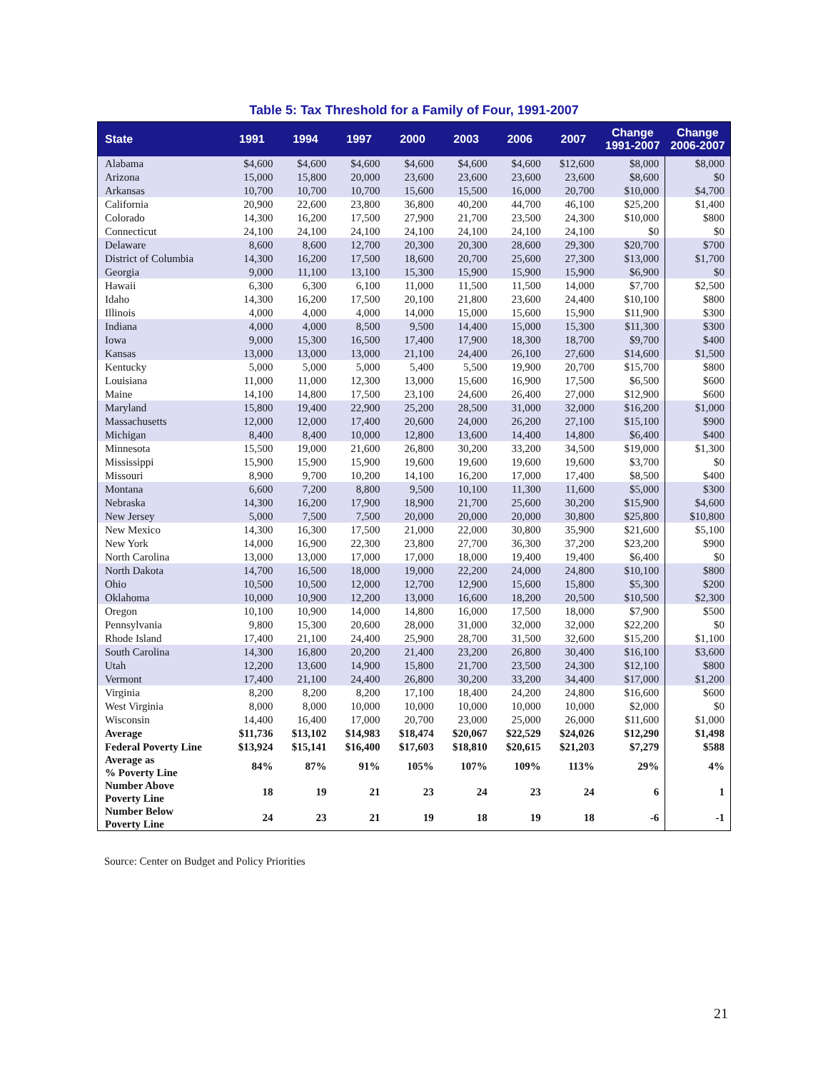Table 5: Tax Threshold for a Family of Four, 1991-2007
| State | 1991 | 1994 | 1997 | 2000 | 2003 | 2006 | 2007 | Change 1991-2007 | Change 2006-2007 |
| --- | --- | --- | --- | --- | --- | --- | --- | --- | --- |
| Alabama | $4,600 | $4,600 | $4,600 | $4,600 | $4,600 | $4,600 | $12,600 | $8,000 | $8,000 |
| Arizona | 15,000 | 15,800 | 20,000 | 23,600 | 23,600 | 23,600 | 23,600 | $8,600 | $0 |
| Arkansas | 10,700 | 10,700 | 10,700 | 15,600 | 15,500 | 16,000 | 20,700 | $10,000 | $4,700 |
| California | 20,900 | 22,600 | 23,800 | 36,800 | 40,200 | 44,700 | 46,100 | $25,200 | $1,400 |
| Colorado | 14,300 | 16,200 | 17,500 | 27,900 | 21,700 | 23,500 | 24,300 | $10,000 | $800 |
| Connecticut | 24,100 | 24,100 | 24,100 | 24,100 | 24,100 | 24,100 | 24,100 | $0 | $0 |
| Delaware | 8,600 | 8,600 | 12,700 | 20,300 | 20,300 | 28,600 | 29,300 | $20,700 | $700 |
| District of Columbia | 14,300 | 16,200 | 17,500 | 18,600 | 20,700 | 25,600 | 27,300 | $13,000 | $1,700 |
| Georgia | 9,000 | 11,100 | 13,100 | 15,300 | 15,900 | 15,900 | 15,900 | $6,900 | $0 |
| Hawaii | 6,300 | 6,300 | 6,100 | 11,000 | 11,500 | 11,500 | 14,000 | $7,700 | $2,500 |
| Idaho | 14,300 | 16,200 | 17,500 | 20,100 | 21,800 | 23,600 | 24,400 | $10,100 | $800 |
| Illinois | 4,000 | 4,000 | 4,000 | 14,000 | 15,000 | 15,600 | 15,900 | $11,900 | $300 |
| Indiana | 4,000 | 4,000 | 8,500 | 9,500 | 14,400 | 15,000 | 15,300 | $11,300 | $300 |
| Iowa | 9,000 | 15,300 | 16,500 | 17,400 | 17,900 | 18,300 | 18,700 | $9,700 | $400 |
| Kansas | 13,000 | 13,000 | 13,000 | 21,100 | 24,400 | 26,100 | 27,600 | $14,600 | $1,500 |
| Kentucky | 5,000 | 5,000 | 5,000 | 5,400 | 5,500 | 19,900 | 20,700 | $15,700 | $800 |
| Louisiana | 11,000 | 11,000 | 12,300 | 13,000 | 15,600 | 16,900 | 17,500 | $6,500 | $600 |
| Maine | 14,100 | 14,800 | 17,500 | 23,100 | 24,600 | 26,400 | 27,000 | $12,900 | $600 |
| Maryland | 15,800 | 19,400 | 22,900 | 25,200 | 28,500 | 31,000 | 32,000 | $16,200 | $1,000 |
| Massachusetts | 12,000 | 12,000 | 17,400 | 20,600 | 24,000 | 26,200 | 27,100 | $15,100 | $900 |
| Michigan | 8,400 | 8,400 | 10,000 | 12,800 | 13,600 | 14,400 | 14,800 | $6,400 | $400 |
| Minnesota | 15,500 | 19,000 | 21,600 | 26,800 | 30,200 | 33,200 | 34,500 | $19,000 | $1,300 |
| Mississippi | 15,900 | 15,900 | 15,900 | 19,600 | 19,600 | 19,600 | 19,600 | $3,700 | $0 |
| Missouri | 8,900 | 9,700 | 10,200 | 14,100 | 16,200 | 17,000 | 17,400 | $8,500 | $400 |
| Montana | 6,600 | 7,200 | 8,800 | 9,500 | 10,100 | 11,300 | 11,600 | $5,000 | $300 |
| Nebraska | 14,300 | 16,200 | 17,900 | 18,900 | 21,700 | 25,600 | 30,200 | $15,900 | $4,600 |
| New Jersey | 5,000 | 7,500 | 7,500 | 20,000 | 20,000 | 20,000 | 30,800 | $25,800 | $10,800 |
| New Mexico | 14,300 | 16,300 | 17,500 | 21,000 | 22,000 | 30,800 | 35,900 | $21,600 | $5,100 |
| New York | 14,000 | 16,900 | 22,300 | 23,800 | 27,700 | 36,300 | 37,200 | $23,200 | $900 |
| North Carolina | 13,000 | 13,000 | 17,000 | 17,000 | 18,000 | 19,400 | 19,400 | $6,400 | $0 |
| North Dakota | 14,700 | 16,500 | 18,000 | 19,000 | 22,200 | 24,000 | 24,800 | $10,100 | $800 |
| Ohio | 10,500 | 10,500 | 12,000 | 12,700 | 12,900 | 15,600 | 15,800 | $5,300 | $200 |
| Oklahoma | 10,000 | 10,900 | 12,200 | 13,000 | 16,600 | 18,200 | 20,500 | $10,500 | $2,300 |
| Oregon | 10,100 | 10,900 | 14,000 | 14,800 | 16,000 | 17,500 | 18,000 | $7,900 | $500 |
| Pennsylvania | 9,800 | 15,300 | 20,600 | 28,000 | 31,000 | 32,000 | 32,000 | $22,200 | $0 |
| Rhode Island | 17,400 | 21,100 | 24,400 | 25,900 | 28,700 | 31,500 | 32,600 | $15,200 | $1,100 |
| South Carolina | 14,300 | 16,800 | 20,200 | 21,400 | 23,200 | 26,800 | 30,400 | $16,100 | $3,600 |
| Utah | 12,200 | 13,600 | 14,900 | 15,800 | 21,700 | 23,500 | 24,300 | $12,100 | $800 |
| Vermont | 17,400 | 21,100 | 24,400 | 26,800 | 30,200 | 33,200 | 34,400 | $17,000 | $1,200 |
| Virginia | 8,200 | 8,200 | 8,200 | 17,100 | 18,400 | 24,200 | 24,800 | $16,600 | $600 |
| West Virginia | 8,000 | 8,000 | 10,000 | 10,000 | 10,000 | 10,000 | 10,000 | $2,000 | $0 |
| Wisconsin | 14,400 | 16,400 | 17,000 | 20,700 | 23,000 | 25,000 | 26,000 | $11,600 | $1,000 |
| Average | $11,736 | $13,102 | $14,983 | $18,474 | $20,067 | $22,529 | $24,026 | $12,290 | $1,498 |
| Federal Poverty Line | $13,924 | $15,141 | $16,400 | $17,603 | $18,810 | $20,615 | $21,203 | $7,279 | $588 |
| Average as % Poverty Line | 84% | 87% | 91% | 105% | 107% | 109% | 113% | 29% | 4% |
| Number Above Poverty Line | 18 | 19 | 21 | 23 | 24 | 23 | 24 | 6 | 1 |
| Number Below Poverty Line | 24 | 23 | 21 | 19 | 18 | 19 | 18 | -6 | -1 |
Source: Center on Budget and Policy Priorities
21